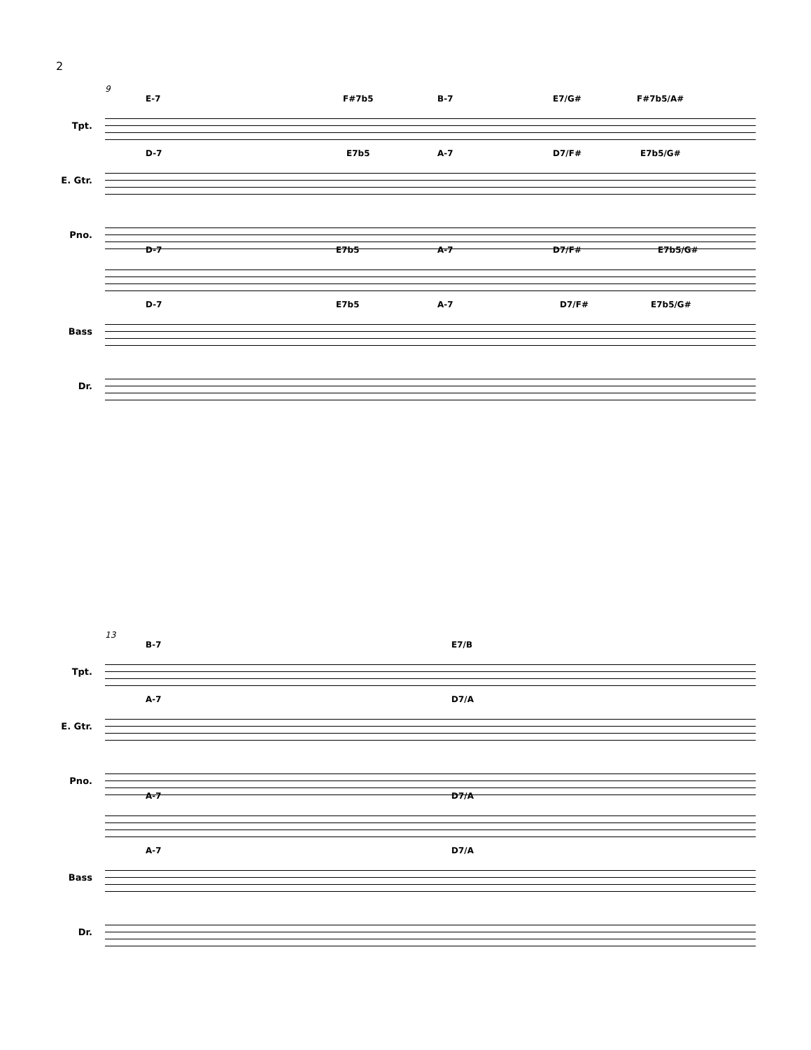2
9
Tpt.
E-7 F#7b5 B-7 E7/G# F#7b5/A#
E. Gtr.
D-7 E7b5 A-7 D7/F# E7b5/G#
Pno.
D-7 E7b5 A-7 D7/F# E7b5/G#
Bass
D-7 E7b5 A-7 D7/F# E7b5/G#
Dr.
13
Tpt.
B-7 E7/B
E. Gtr.
A-7 D7/A
Pno.
A-7 D7/A
Bass
A-7 D7/A
Dr.